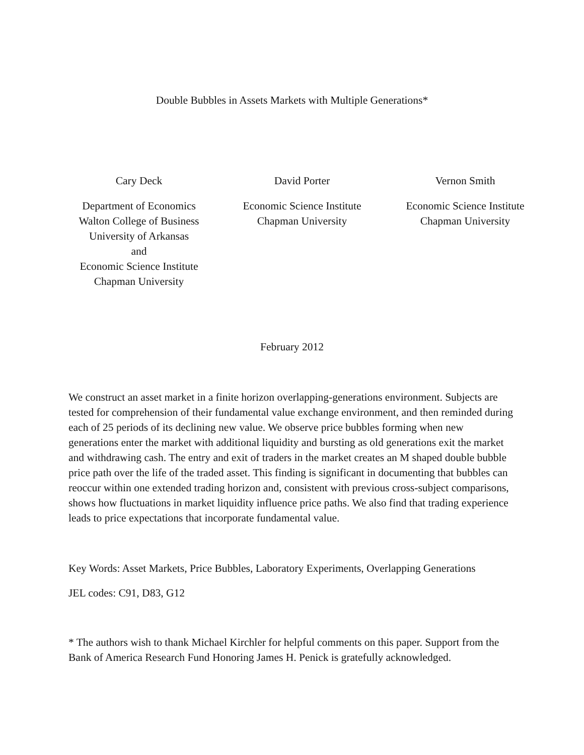Double Bubbles in Assets Markets with Multiple Generations*
Cary Deck
Department of Economics
Walton College of Business
University of Arkansas
and
Economic Science Institute
Chapman University
David Porter
Economic Science Institute
Chapman University
Vernon Smith
Economic Science Institute
Chapman University
February 2012
We construct an asset market in a finite horizon overlapping-generations environment. Subjects are tested for comprehension of their fundamental value exchange environment, and then reminded during each of 25 periods of its declining new value. We observe price bubbles forming when new generations enter the market with additional liquidity and bursting as old generations exit the market and withdrawing cash. The entry and exit of traders in the market creates an M shaped double bubble price path over the life of the traded asset. This finding is significant in documenting that bubbles can reoccur within one extended trading horizon and, consistent with previous cross-subject comparisons, shows how fluctuations in market liquidity influence price paths. We also find that trading experience leads to price expectations that incorporate fundamental value.
Key Words: Asset Markets, Price Bubbles, Laboratory Experiments, Overlapping Generations
JEL codes: C91, D83, G12
* The authors wish to thank Michael Kirchler for helpful comments on this paper. Support from the Bank of America Research Fund Honoring James H. Penick is gratefully acknowledged.